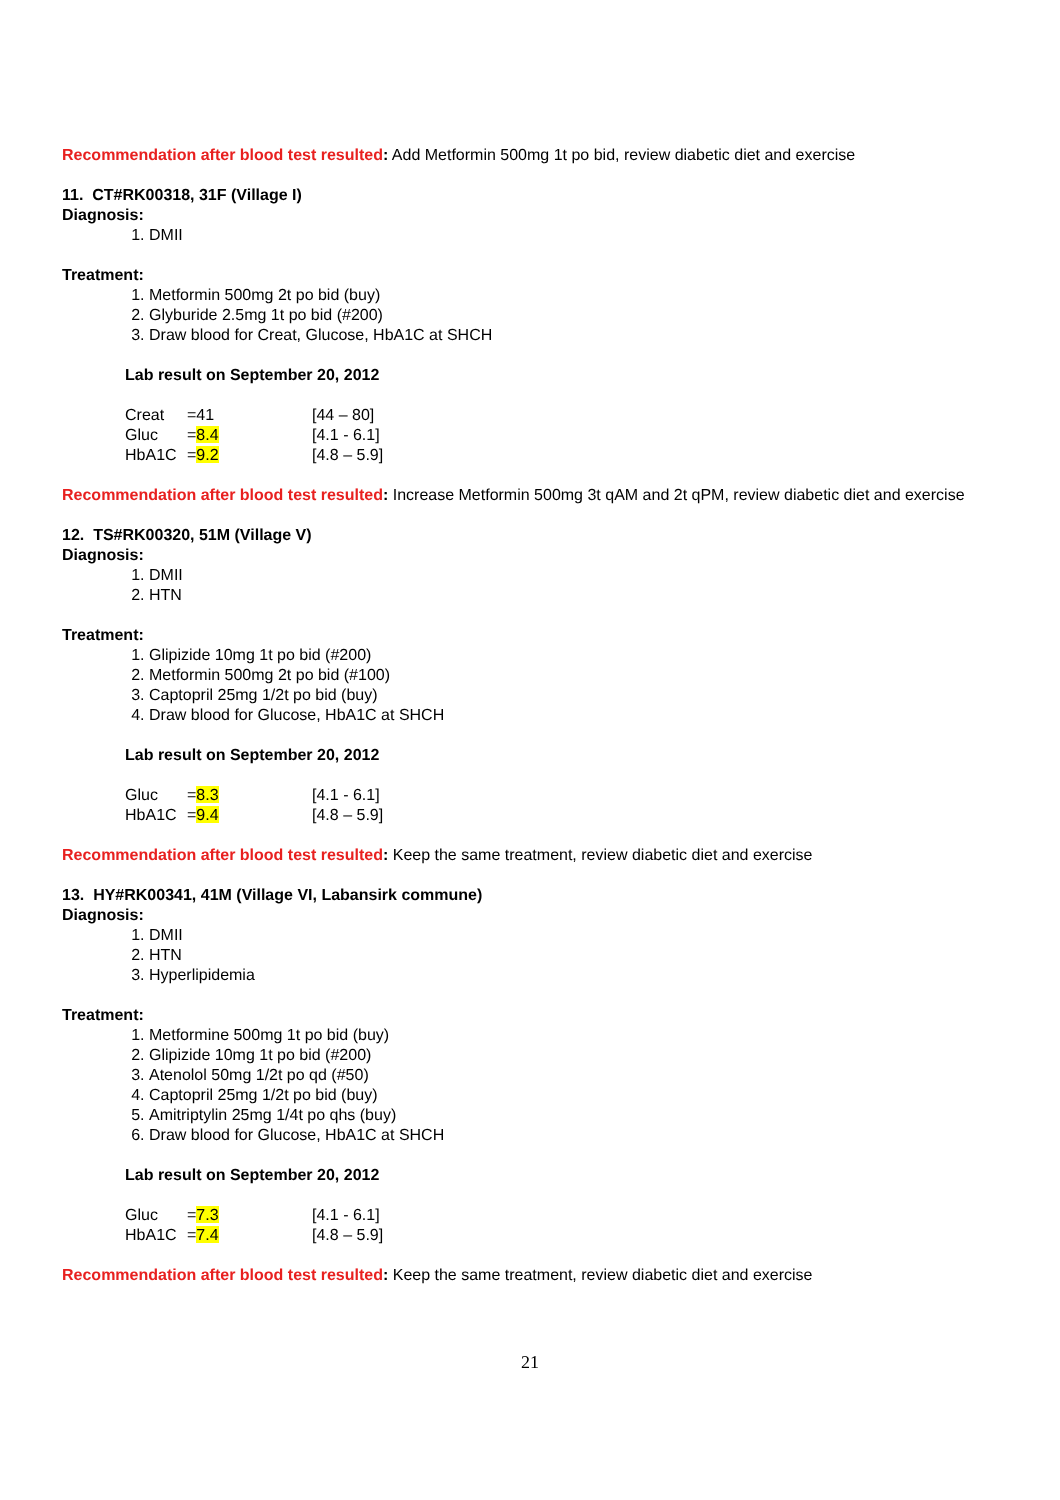Recommendation after blood test resulted: Add Metformin 500mg 1t po bid, review diabetic diet and exercise
11. CT#RK00318, 31F (Village I)
Diagnosis:
1. DMII
Treatment:
1. Metformin 500mg 2t po bid (buy)
2. Glyburide 2.5mg 1t po bid (#200)
3. Draw blood for Creat, Glucose, HbA1C at SHCH
Lab result on September 20, 2012
| Creat | =41 | [44 – 80] |
| Gluc | = 8.4 | [4.1 - 6.1] |
| HbA1C | = 9.2 | [4.8 – 5.9] |
Recommendation after blood test resulted: Increase Metformin 500mg 3t qAM and 2t qPM, review diabetic diet and exercise
12. TS#RK00320, 51M (Village V)
Diagnosis:
1. DMII
2. HTN
Treatment:
1. Glipizide 10mg 1t po bid (#200)
2. Metformin 500mg 2t po bid (#100)
3. Captopril 25mg 1/2t po bid (buy)
4. Draw blood for Glucose, HbA1C at SHCH
Lab result on September 20, 2012
| Gluc | = 8.3 | [4.1 - 6.1] |
| HbA1C | = 9.4 | [4.8 – 5.9] |
Recommendation after blood test resulted: Keep the same treatment, review diabetic diet and exercise
13. HY#RK00341, 41M (Village VI, Labansirk commune)
Diagnosis:
1. DMII
2. HTN
3. Hyperlipidemia
Treatment:
1. Metformine 500mg 1t po bid (buy)
2. Glipizide 10mg 1t po bid (#200)
3. Atenolol 50mg 1/2t po qd (#50)
4. Captopril 25mg 1/2t po bid (buy)
5. Amitriptylin 25mg 1/4t po qhs (buy)
6. Draw blood for Glucose, HbA1C at SHCH
Lab result on September 20, 2012
| Gluc | = 7.3 | [4.1 - 6.1] |
| HbA1C | = 7.4 | [4.8 – 5.9] |
Recommendation after blood test resulted: Keep the same treatment, review diabetic diet and exercise
21